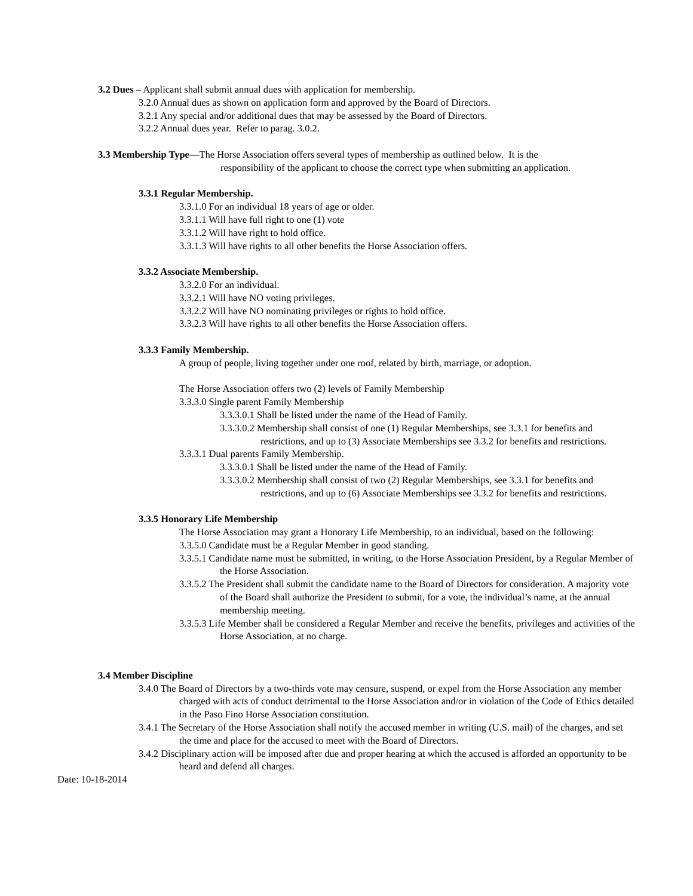3.2 Dues – Applicant shall submit annual dues with application for membership.
3.2.0 Annual dues as shown on application form and approved by the Board of Directors.
3.2.1 Any special and/or additional dues that may be assessed by the Board of Directors.
3.2.2 Annual dues year. Refer to parag. 3.0.2.
3.3 Membership Type—The Horse Association offers several types of membership as outlined below. It is the
responsibility of the applicant to choose the correct type when submitting an application.
3.3.1 Regular Membership.
3.3.1.0 For an individual 18 years of age or older.
3.3.1.1 Will have full right to one (1) vote
3.3.1.2 Will have right to hold office.
3.3.1.3 Will have rights to all other benefits the Horse Association offers.
3.3.2 Associate Membership.
3.3.2.0 For an individual.
3.3.2.1 Will have NO voting privileges.
3.3.2.2 Will have NO nominating privileges or rights to hold office.
3.3.2.3 Will have rights to all other benefits the Horse Association offers.
3.3.3 Family Membership.
A group of people, living together under one roof, related by birth, marriage, or adoption.
The Horse Association offers two (2) levels of Family Membership
3.3.3.0 Single parent Family Membership
3.3.3.0.1 Shall be listed under the name of the Head of Family.
3.3.3.0.2 Membership shall consist of one (1) Regular Memberships, see 3.3.1 for benefits and restrictions, and up to (3) Associate Memberships see 3.3.2 for benefits and restrictions.
3.3.3.1 Dual parents Family Membership.
3.3.3.0.1 Shall be listed under the name of the Head of Family.
3.3.3.0.2 Membership shall consist of two (2) Regular Memberships, see 3.3.1 for benefits and restrictions, and up to (6) Associate Memberships see 3.3.2 for benefits and restrictions.
3.3.5 Honorary Life Membership
The Horse Association may grant a Honorary Life Membership, to an individual, based on the following:
3.3.5.0 Candidate must be a Regular Member in good standing.
3.3.5.1 Candidate name must be submitted, in writing, to the Horse Association President, by a Regular Member of the Horse Association.
3.3.5.2 The President shall submit the candidate name to the Board of Directors for consideration. A majority vote of the Board shall authorize the President to submit, for a vote, the individual’s name, at the annual membership meeting.
3.3.5.3 Life Member shall be considered a Regular Member and receive the benefits, privileges and activities of the Horse Association, at no charge.
3.4 Member Discipline
3.4.0 The Board of Directors by a two-thirds vote may censure, suspend, or expel from the Horse Association any member charged with acts of conduct detrimental to the Horse Association and/or in violation of the Code of Ethics detailed in the Paso Fino Horse Association constitution.
3.4.1 The Secretary of the Horse Association shall notify the accused member in writing (U.S. mail) of the charges, and set the time and place for the accused to meet with the Board of Directors.
3.4.2 Disciplinary action will be imposed after due and proper hearing at which the accused is afforded an opportunity to be heard and defend all charges.
Date: 10-18-2014